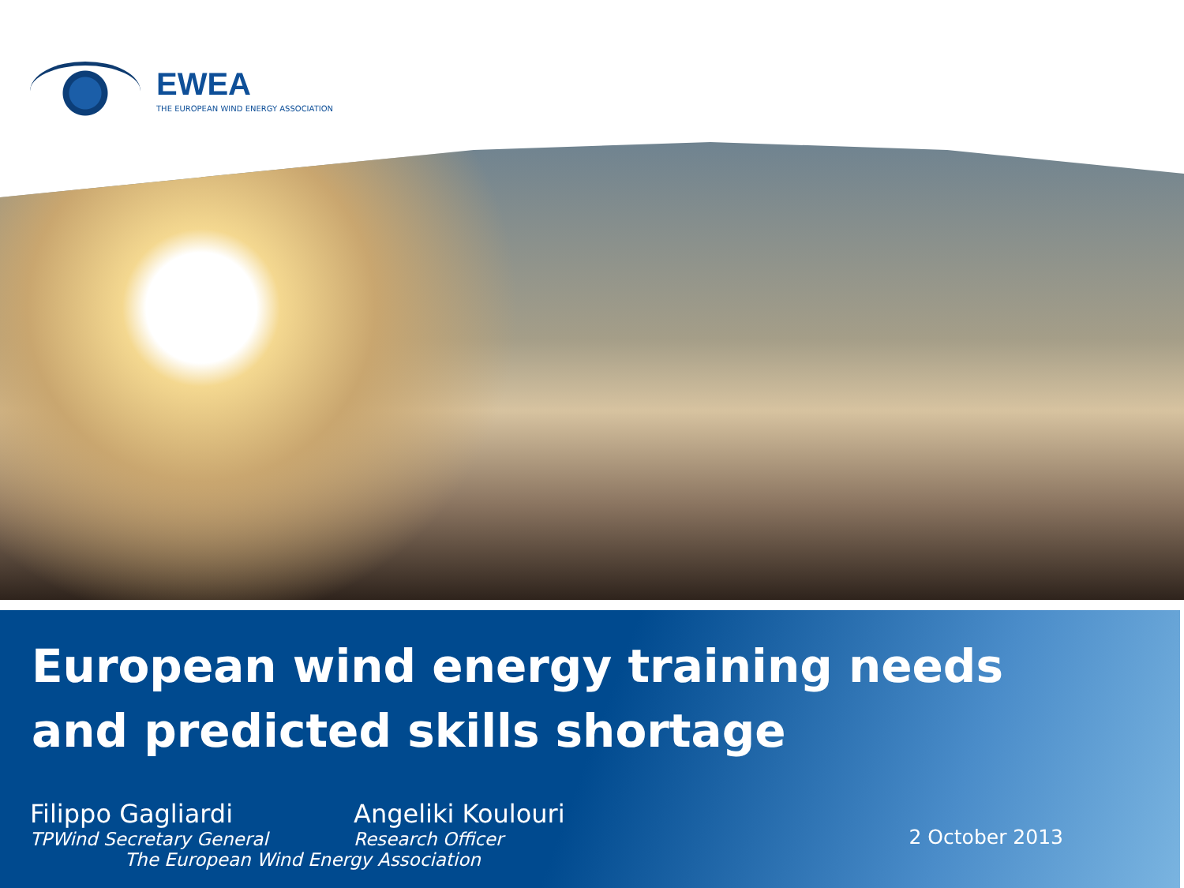EWEA
THE EUROPEAN WIND ENERGY ASSOCIATION
European wind energy training needs
and predicted skills shortage
Filippo Gagliardi
TPWind Secretary General
Angeliki Koulouri
Research Officer
The European Wind Energy Association
2 October 2013